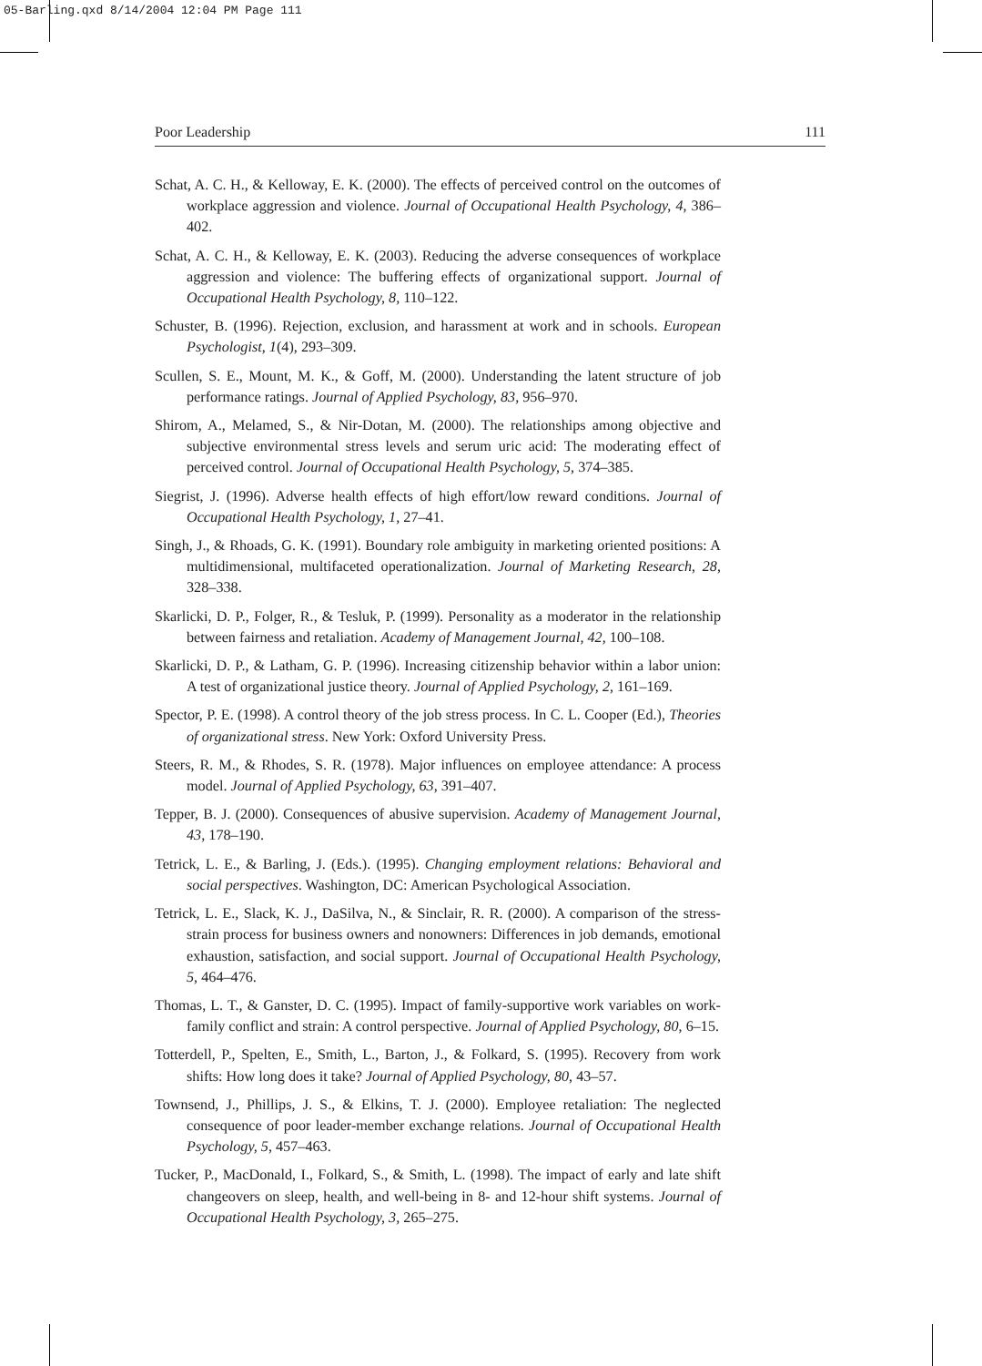05-Barling.qxd 8/14/2004 12:04 PM Page 111
Poor Leadership 111
Schat, A. C. H., & Kelloway, E. K. (2000). The effects of perceived control on the outcomes of workplace aggression and violence. Journal of Occupational Health Psychology, 4, 386–402.
Schat, A. C. H., & Kelloway, E. K. (2003). Reducing the adverse consequences of workplace aggression and violence: The buffering effects of organizational support. Journal of Occupational Health Psychology, 8, 110–122.
Schuster, B. (1996). Rejection, exclusion, and harassment at work and in schools. European Psychologist, 1(4), 293–309.
Scullen, S. E., Mount, M. K., & Goff, M. (2000). Understanding the latent structure of job performance ratings. Journal of Applied Psychology, 83, 956–970.
Shirom, A., Melamed, S., & Nir-Dotan, M. (2000). The relationships among objective and subjective environmental stress levels and serum uric acid: The moderating effect of perceived control. Journal of Occupational Health Psychology, 5, 374–385.
Siegrist, J. (1996). Adverse health effects of high effort/low reward conditions. Journal of Occupational Health Psychology, 1, 27–41.
Singh, J., & Rhoads, G. K. (1991). Boundary role ambiguity in marketing oriented positions: A multidimensional, multifaceted operationalization. Journal of Marketing Research, 28, 328–338.
Skarlicki, D. P., Folger, R., & Tesluk, P. (1999). Personality as a moderator in the relationship between fairness and retaliation. Academy of Management Journal, 42, 100–108.
Skarlicki, D. P., & Latham, G. P. (1996). Increasing citizenship behavior within a labor union: A test of organizational justice theory. Journal of Applied Psychology, 2, 161–169.
Spector, P. E. (1998). A control theory of the job stress process. In C. L. Cooper (Ed.), Theories of organizational stress. New York: Oxford University Press.
Steers, R. M., & Rhodes, S. R. (1978). Major influences on employee attendance: A process model. Journal of Applied Psychology, 63, 391–407.
Tepper, B. J. (2000). Consequences of abusive supervision. Academy of Management Journal, 43, 178–190.
Tetrick, L. E., & Barling, J. (Eds.). (1995). Changing employment relations: Behavioral and social perspectives. Washington, DC: American Psychological Association.
Tetrick, L. E., Slack, K. J., DaSilva, N., & Sinclair, R. R. (2000). A comparison of the stress-strain process for business owners and nonowners: Differences in job demands, emotional exhaustion, satisfaction, and social support. Journal of Occupational Health Psychology, 5, 464–476.
Thomas, L. T., & Ganster, D. C. (1995). Impact of family-supportive work variables on work-family conflict and strain: A control perspective. Journal of Applied Psychology, 80, 6–15.
Totterdell, P., Spelten, E., Smith, L., Barton, J., & Folkard, S. (1995). Recovery from work shifts: How long does it take? Journal of Applied Psychology, 80, 43–57.
Townsend, J., Phillips, J. S., & Elkins, T. J. (2000). Employee retaliation: The neglected consequence of poor leader-member exchange relations. Journal of Occupational Health Psychology, 5, 457–463.
Tucker, P., MacDonald, I., Folkard, S., & Smith, L. (1998). The impact of early and late shift changeovers on sleep, health, and well-being in 8- and 12-hour shift systems. Journal of Occupational Health Psychology, 3, 265–275.